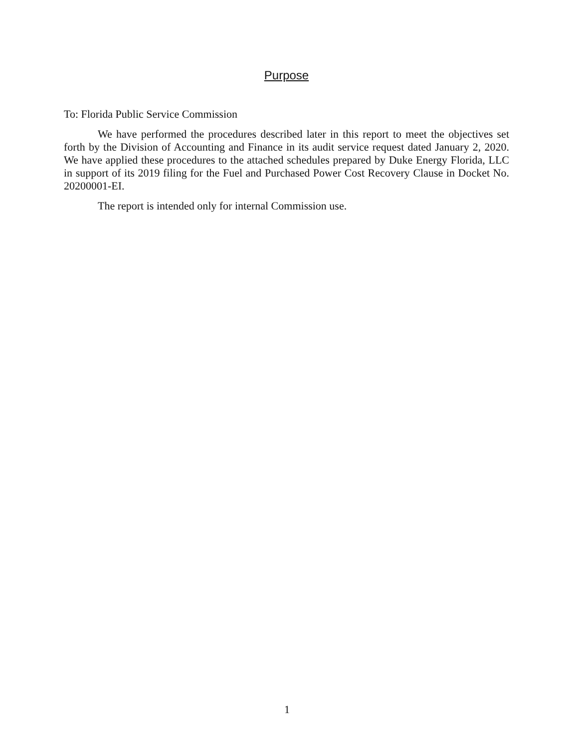Purpose
To: Florida Public Service Commission
We have performed the procedures described later in this report to meet the objectives set forth by the Division of Accounting and Finance in its audit service request dated January 2, 2020. We have applied these procedures to the attached schedules prepared by Duke Energy Florida, LLC in support of its 2019 filing for the Fuel and Purchased Power Cost Recovery Clause in Docket No. 20200001-EI.
The report is intended only for internal Commission use.
1